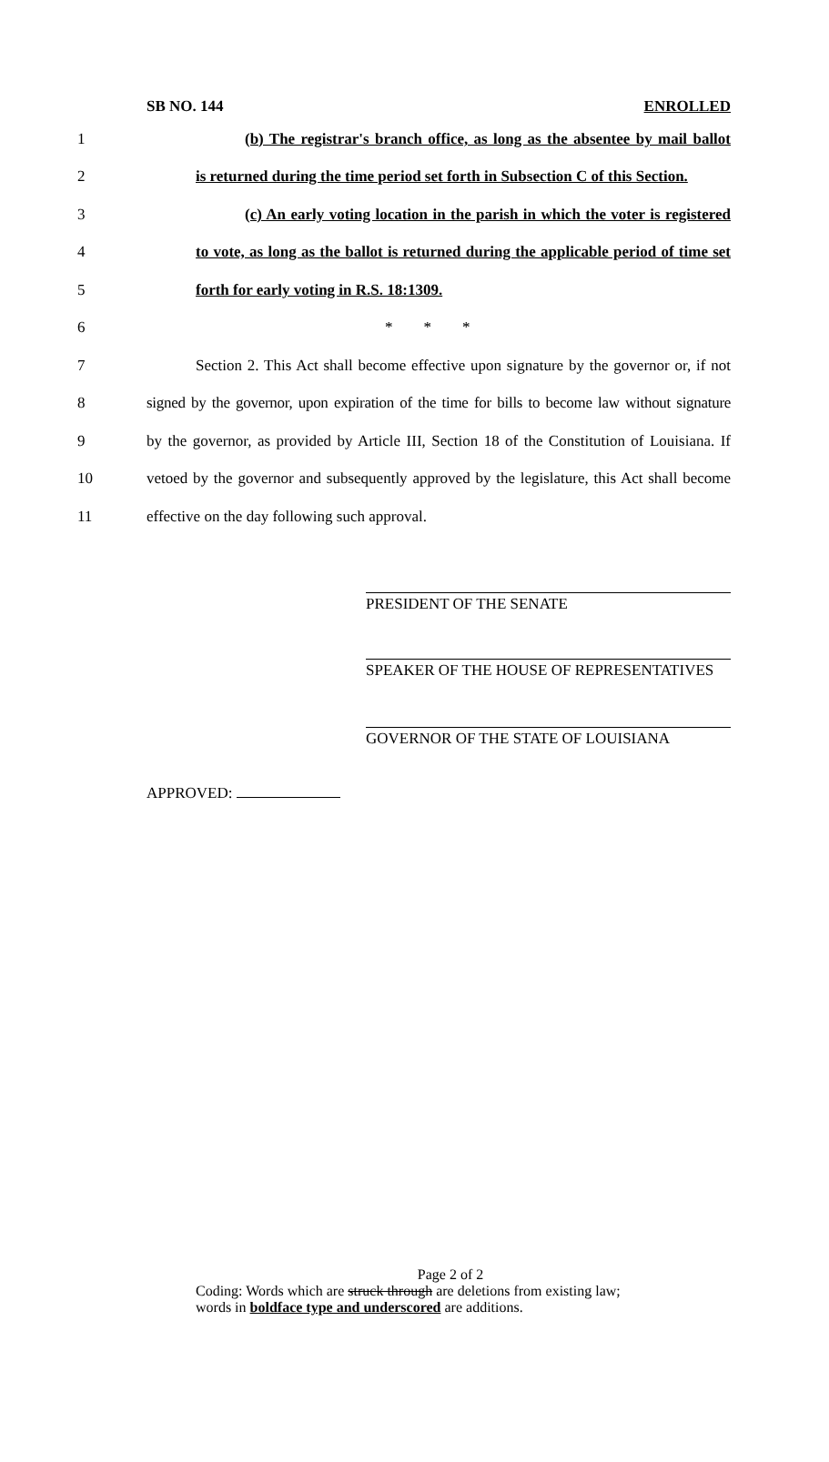SB NO. 144 ENROLLED
1 (b) The registrar's branch office, as long as the absentee by mail ballot
2 is returned during the time period set forth in Subsection C of this Section.
3 (c) An early voting location in the parish in which the voter is registered
4 to vote, as long as the ballot is returned during the applicable period of time set
5 forth for early voting in R.S. 18:1309.
6 * * *
7 Section 2. This Act shall become effective upon signature by the governor or, if not
8 signed by the governor, upon expiration of the time for bills to become law without signature
9 by the governor, as provided by Article III, Section 18 of the Constitution of Louisiana. If
10 vetoed by the governor and subsequently approved by the legislature, this Act shall become
11 effective on the day following such approval.
PRESIDENT OF THE SENATE
SPEAKER OF THE HOUSE OF REPRESENTATIVES
GOVERNOR OF THE STATE OF LOUISIANA
APPROVED:
Page 2 of 2
Coding: Words which are struck through are deletions from existing law;
words in boldface type and underscored are additions.